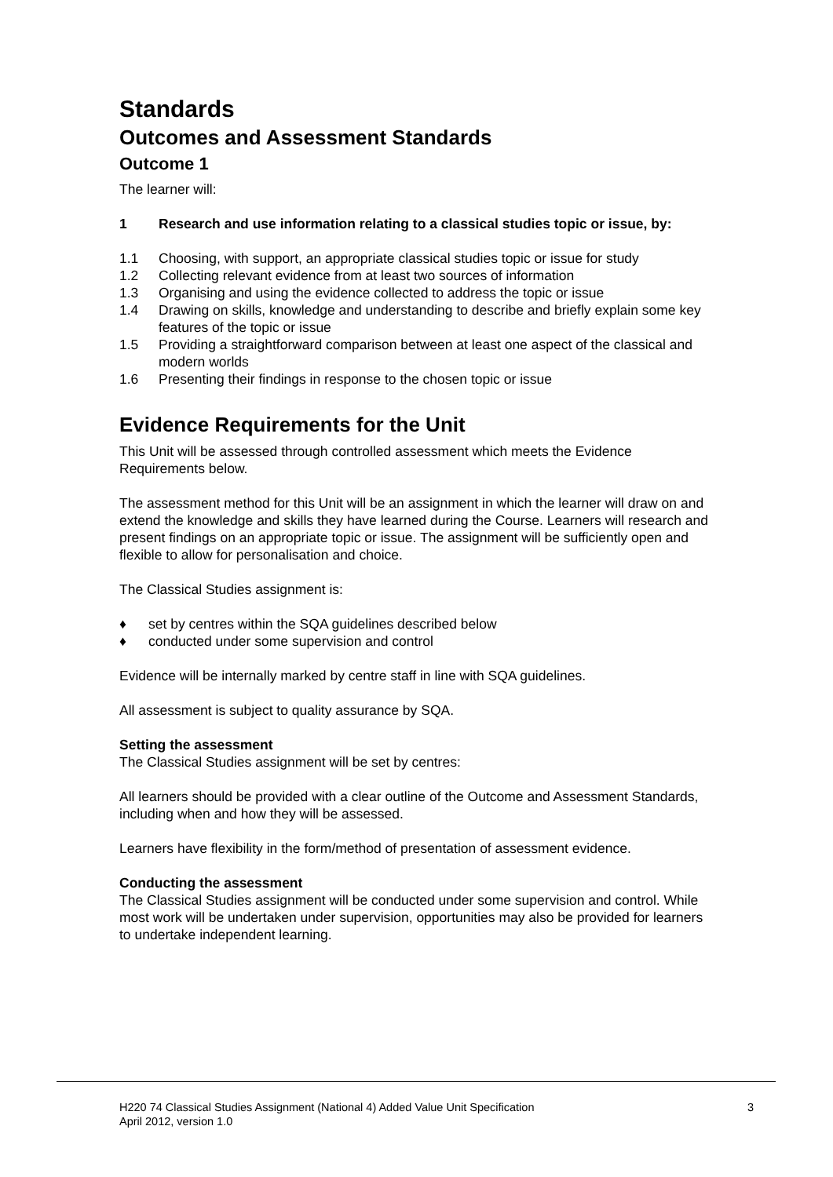Standards
Outcomes and Assessment Standards
Outcome 1
The learner will:
1 Research and use information relating to a classical studies topic or issue, by:
1.1 Choosing, with support, an appropriate classical studies topic or issue for study
1.2 Collecting relevant evidence from at least two sources of information
1.3 Organising and using the evidence collected to address the topic or issue
1.4 Drawing on skills, knowledge and understanding to describe and briefly explain some key features of the topic or issue
1.5 Providing a straightforward comparison between at least one aspect of the classical and modern worlds
1.6 Presenting their findings in response to the chosen topic or issue
Evidence Requirements for the Unit
This Unit will be assessed through controlled assessment which meets the Evidence Requirements below.
The assessment method for this Unit will be an assignment in which the learner will draw on and extend the knowledge and skills they have learned during the Course. Learners will research and present findings on an appropriate topic or issue. The assignment will be sufficiently open and flexible to allow for personalisation and choice.
The Classical Studies assignment is:
♦ set by centres within the SQA guidelines described below
♦ conducted under some supervision and control
Evidence will be internally marked by centre staff in line with SQA guidelines.
All assessment is subject to quality assurance by SQA.
Setting the assessment
The Classical Studies assignment will be set by centres:
All learners should be provided with a clear outline of the Outcome and Assessment Standards, including when and how they will be assessed.
Learners have flexibility in the form/method of presentation of assessment evidence.
Conducting the assessment
The Classical Studies assignment will be conducted under some supervision and control. While most work will be undertaken under supervision, opportunities may also be provided for learners to undertake independent learning.
H220 74 Classical Studies Assignment (National 4) Added Value Unit Specification
April 2012, version 1.0 3